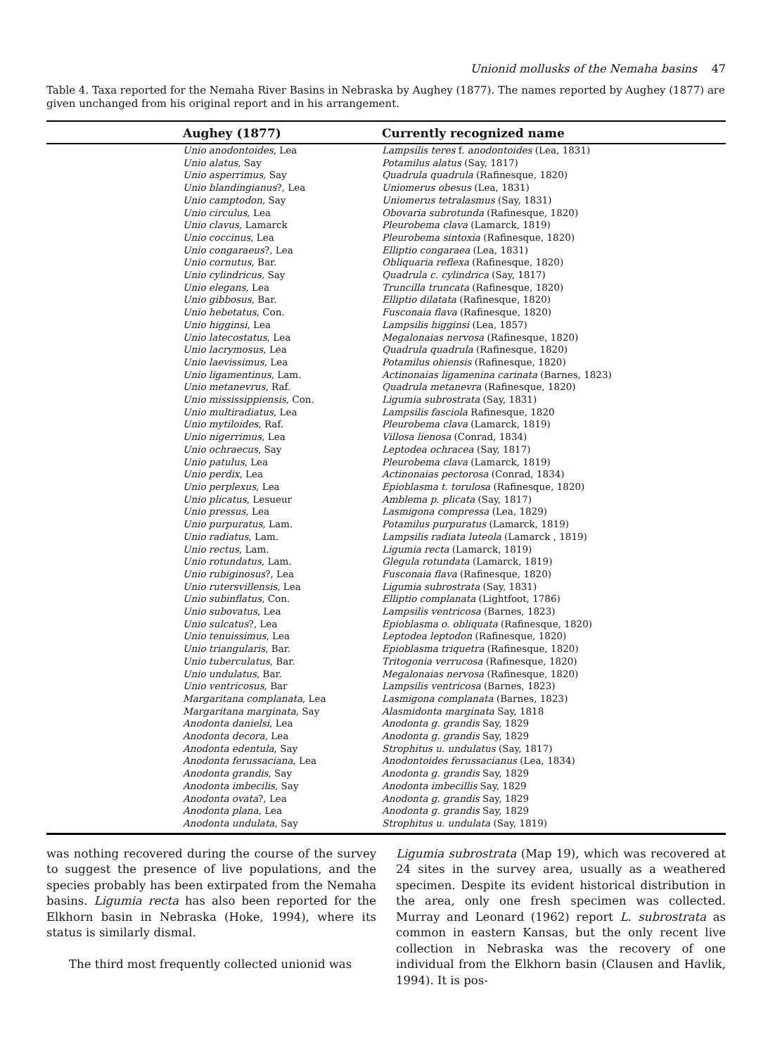Unionid mollusks of the Nemaha basins 47
Table 4. Taxa reported for the Nemaha River Basins in Nebraska by Aughey (1877). The names reported by Aughey (1877) are given unchanged from his original report and in his arrangement.
| | Aughey (1877) | Currently recognized name |
| --- | --- | --- |
| | Unio anodontoides , Lea | Lampsilis teres f. anodontoides (Lea, 1831) |
| | Unio alatus , Say | Potamilus alatus (Say, 1817) |
| | Unio asperrimus , Say | Quadrula quadrula (Rafinesque, 1820) |
| | Unio blandingianus ?, Lea | Uniomerus obesus (Lea, 1831) |
| | Unio camptodon , Say | Uniomerus tetralasmus (Say, 1831) |
| | Unio circulus , Lea | Obovaria subrotunda (Rafinesque, 1820) |
| | Unio clavus , Lamarck | Pleurobema clava (Lamarck, 1819) |
| | Unio coccinus , Lea | Pleurobema sintoxia (Rafinesque, 1820) |
| | Unio congaraeus ?, Lea | Elliptio congaraea (Lea, 1831) |
| | Unio cornutus , Bar. | Obliquaria reflexa (Rafinesque, 1820) |
| | Unio cylindricus , Say | Quadrula c. cylindrica (Say, 1817) |
| | Unio elegans , Lea | Truncilla truncata (Rafinesque, 1820) |
| | Unio gibbosus , Bar. | Elliptio dilatata (Rafinesque, 1820) |
| | Unio hebetatus , Con. | Fusconaia flava (Rafinesque, 1820) |
| | Unio higginsi , Lea | Lampsilis higginsi (Lea, 1857) |
| | Unio latecostatus , Lea | Megalonaias nervosa (Rafinesque, 1820) |
| | Unio lacrymosus , Lea | Quadrula quadrula (Rafinesque, 1820) |
| | Unio laevissimus , Lea | Potamilus ohiensis (Rafinesque, 1820) |
| | Unio ligamentinus , Lam. | Actinonaias ligamenina carinata (Barnes, 1823) |
| | Unio metanevrus , Raf. | Quadrula metanevra (Rafinesque, 1820) |
| | Unio mississippiensis , Con. | Ligumia subrostrata (Say, 1831) |
| | Unio multiradiatus , Lea | Lampsilis fasciola Rafinesque, 1820 |
| | Unio mytiloides , Raf. | Pleurobema clava (Lamarck, 1819) |
| | Unio nigerrimus , Lea | Villosa lienosa (Conrad, 1834) |
| | Unio ochraecus , Say | Leptodea ochracea (Say, 1817) |
| | Unio patulus , Lea | Pleurobema clava (Lamarck, 1819) |
| | Unio perdix , Lea | Actinonaias pectorosa (Conrad, 1834) |
| | Unio perplexus , Lea | Epioblasma t. torulosa (Rafinesque, 1820) |
| | Unio plicatus , Lesueur | Amblema p. plicata (Say, 1817) |
| | Unio pressus , Lea | Lasmigona compressa (Lea, 1829) |
| | Unio purpuratus , Lam. | Potamilus purpuratus (Lamarck, 1819) |
| | Unio radiatus , Lam. | Lampsilis radiata luteola (Lamarck , 1819) |
| | Unio rectus , Lam. | Ligumia recta (Lamarck, 1819) |
| | Unio rotundatus , Lam. | Glegula rotundata (Lamarck, 1819) |
| | Unio rubiginosus ?, Lea | Fusconaia flava (Rafinesque, 1820) |
| | Unio rutersvillensis , Lea | Ligumia subrostrata (Say, 1831) |
| | Unio subinflatus , Con. | Elliptio complanata (Lightfoot, 1786) |
| | Unio subovatus , Lea | Lampsilis ventricosa (Barnes, 1823) |
| | Unio sulcatus ?, Lea | Epioblasma o. obliquata (Rafinesque, 1820) |
| | Unio tenuissimus , Lea | Leptodea leptodon (Rafinesque, 1820) |
| | Unio triangularis , Bar. | Epioblasma triquetra (Rafinesque, 1820) |
| | Unio tuberculatus , Bar. | Tritogonia verrucosa (Rafinesque, 1820) |
| | Unio undulatus , Bar. | Megalonaias nervosa (Rafinesque, 1820) |
| | Unio ventricosus , Bar | Lampsilis ventricosa (Barnes, 1823) |
| | Margaritana complanata , Lea | Lasmigona complanata (Barnes, 1823) |
| | Margaritana marginata , Say | Alasmidonta marginata Say, 1818 |
| | Anodonta danielsi , Lea | Anodonta g. grandis Say, 1829 |
| | Anodonta decora , Lea | Anodonta g. grandis Say, 1829 |
| | Anodonta edentula , Say | Strophitus u. undulatus (Say, 1817) |
| | Anodonta ferussaciana , Lea | Anodontoides ferussacianus (Lea, 1834) |
| | Anodonta grandis , Say | Anodonta g. grandis Say, 1829 |
| | Anodonta imbecilis , Say | Anodonta imbecillis Say, 1829 |
| | Anodonta ovata ?, Lea | Anodonta g. grandis Say, 1829 |
| | Anodonta plana , Lea | Anodonta g. grandis Say, 1829 |
| | Anodonta undulata , Say | Strophitus u. undulata (Say, 1819) |
was nothing recovered during the course of the survey to suggest the presence of live populations, and the species probably has been extirpated from the Nemaha basins. Ligumia recta has also been reported for the Elkhorn basin in Nebraska (Hoke, 1994), where its status is similarly dismal.
The third most frequently collected unionid was
Ligumia subrostrata (Map 19), which was recovered at 24 sites in the survey area, usually as a weathered specimen. Despite its evident historical distribution in the area, only one fresh specimen was collected. Murray and Leonard (1962) report L. subrostrata as common in eastern Kansas, but the only recent live collection in Nebraska was the recovery of one individual from the Elkhorn basin (Clausen and Havlik, 1994). It is pos-